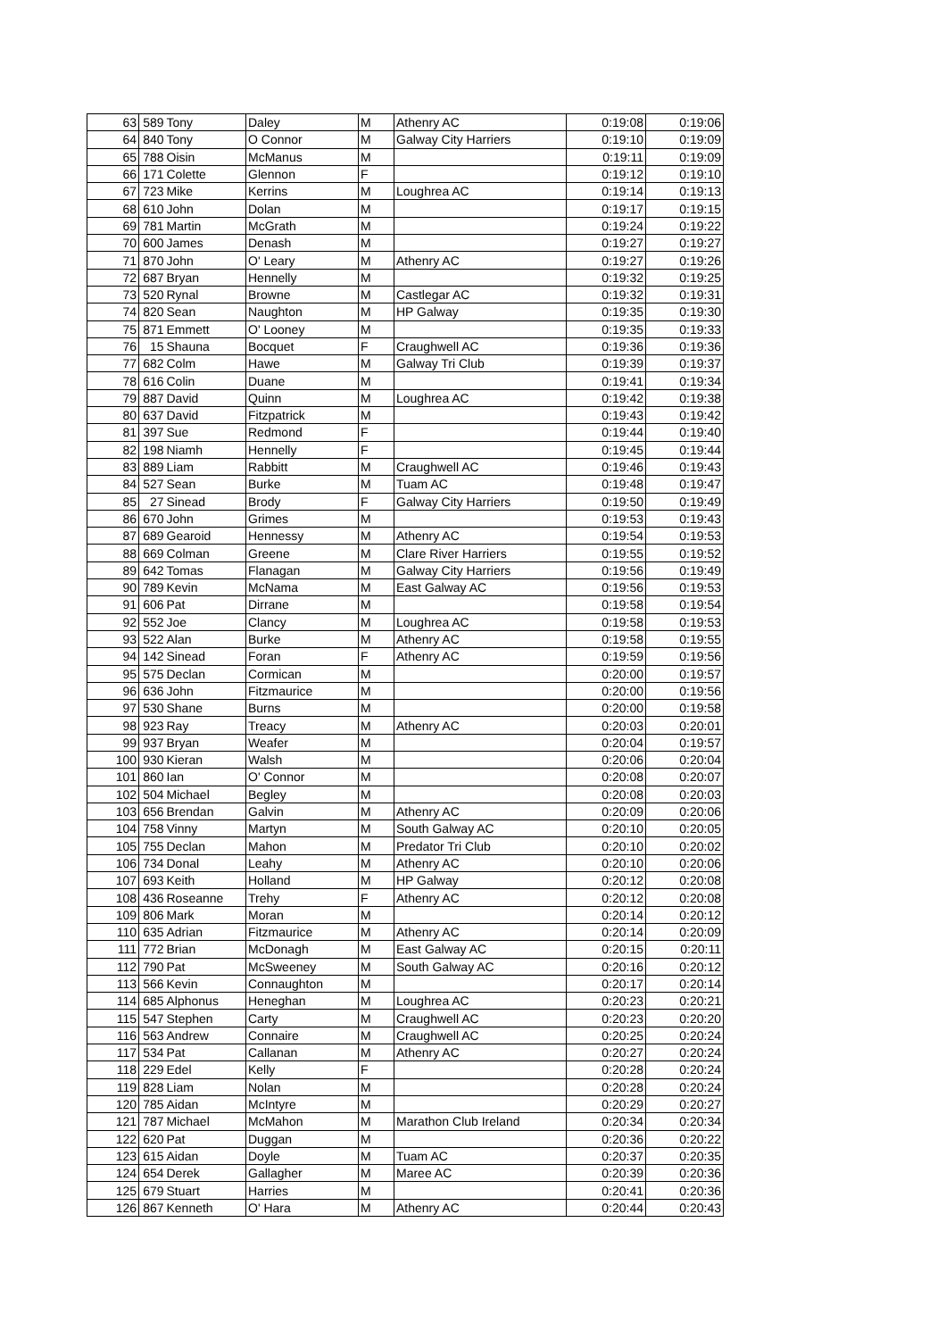| 63 | 589 | Tony | Daley | M | Athenry AC | 0:19:08 | 0:19:06 |
| 64 | 840 | Tony | O Connor | M | Galway City Harriers | 0:19:10 | 0:19:09 |
| 65 | 788 | Oisin | McManus | M | | 0:19:11 | 0:19:09 |
| 66 | 171 | Colette | Glennon | F | | 0:19:12 | 0:19:10 |
| 67 | 723 | Mike | Kerrins | M | Loughrea AC | 0:19:14 | 0:19:13 |
| 68 | 610 | John | Dolan | M | | 0:19:17 | 0:19:15 |
| 69 | 781 | Martin | McGrath | M | | 0:19:24 | 0:19:22 |
| 70 | 600 | James | Denash | M | | 0:19:27 | 0:19:27 |
| 71 | 870 | John | O' Leary | M | Athenry AC | 0:19:27 | 0:19:26 |
| 72 | 687 | Bryan | Hennelly | M | | 0:19:32 | 0:19:25 |
| 73 | 520 | Rynal | Browne | M | Castlegar AC | 0:19:32 | 0:19:31 |
| 74 | 820 | Sean | Naughton | M | HP Galway | 0:19:35 | 0:19:30 |
| 75 | 871 | Emmett | O' Looney | M | | 0:19:35 | 0:19:33 |
| 76 | 15 | Shauna | Bocquet | F | Craughwell AC | 0:19:36 | 0:19:36 |
| 77 | 682 | Colm | Hawe | M | Galway Tri Club | 0:19:39 | 0:19:37 |
| 78 | 616 | Colin | Duane | M | | 0:19:41 | 0:19:34 |
| 79 | 887 | David | Quinn | M | Loughrea AC | 0:19:42 | 0:19:38 |
| 80 | 637 | David | Fitzpatrick | M | | 0:19:43 | 0:19:42 |
| 81 | 397 | Sue | Redmond | F | | 0:19:44 | 0:19:40 |
| 82 | 198 | Niamh | Hennelly | F | | 0:19:45 | 0:19:44 |
| 83 | 889 | Liam | Rabbitt | M | Craughwell AC | 0:19:46 | 0:19:43 |
| 84 | 527 | Sean | Burke | M | Tuam AC | 0:19:48 | 0:19:47 |
| 85 | 27 | Sinead | Brody | F | Galway City Harriers | 0:19:50 | 0:19:49 |
| 86 | 670 | John | Grimes | M | | 0:19:53 | 0:19:43 |
| 87 | 689 | Gearoid | Hennessy | M | Athenry AC | 0:19:54 | 0:19:53 |
| 88 | 669 | Colman | Greene | M | Clare River Harriers | 0:19:55 | 0:19:52 |
| 89 | 642 | Tomas | Flanagan | M | Galway City Harriers | 0:19:56 | 0:19:49 |
| 90 | 789 | Kevin | McNama | M | East Galway AC | 0:19:56 | 0:19:53 |
| 91 | 606 | Pat | Dirrane | M | | 0:19:58 | 0:19:54 |
| 92 | 552 | Joe | Clancy | M | Loughrea AC | 0:19:58 | 0:19:53 |
| 93 | 522 | Alan | Burke | M | Athenry AC | 0:19:58 | 0:19:55 |
| 94 | 142 | Sinead | Foran | F | Athenry AC | 0:19:59 | 0:19:56 |
| 95 | 575 | Declan | Cormican | M | | 0:20:00 | 0:19:57 |
| 96 | 636 | John | Fitzmaurice | M | | 0:20:00 | 0:19:56 |
| 97 | 530 | Shane | Burns | M | | 0:20:00 | 0:19:58 |
| 98 | 923 | Ray | Treacy | M | Athenry AC | 0:20:03 | 0:20:01 |
| 99 | 937 | Bryan | Weafer | M | | 0:20:04 | 0:19:57 |
| 100 | 930 | Kieran | Walsh | M | | 0:20:06 | 0:20:04 |
| 101 | 860 | Ian | O' Connor | M | | 0:20:08 | 0:20:07 |
| 102 | 504 | Michael | Begley | M | | 0:20:08 | 0:20:03 |
| 103 | 656 | Brendan | Galvin | M | Athenry AC | 0:20:09 | 0:20:06 |
| 104 | 758 | Vinny | Martyn | M | South Galway AC | 0:20:10 | 0:20:05 |
| 105 | 755 | Declan | Mahon | M | Predator Tri Club | 0:20:10 | 0:20:02 |
| 106 | 734 | Donal | Leahy | M | Athenry AC | 0:20:10 | 0:20:06 |
| 107 | 693 | Keith | Holland | M | HP Galway | 0:20:12 | 0:20:08 |
| 108 | 436 | Roseanne | Trehy | F | Athenry AC | 0:20:12 | 0:20:08 |
| 109 | 806 | Mark | Moran | M | | 0:20:14 | 0:20:12 |
| 110 | 635 | Adrian | Fitzmaurice | M | Athenry AC | 0:20:14 | 0:20:09 |
| 111 | 772 | Brian | McDonagh | M | East Galway AC | 0:20:15 | 0:20:11 |
| 112 | 790 | Pat | McSweeney | M | South Galway AC | 0:20:16 | 0:20:12 |
| 113 | 566 | Kevin | Connaughton | M | | 0:20:17 | 0:20:14 |
| 114 | 685 | Alphonus | Heneghan | M | Loughrea AC | 0:20:23 | 0:20:21 |
| 115 | 547 | Stephen | Carty | M | Craughwell AC | 0:20:23 | 0:20:20 |
| 116 | 563 | Andrew | Connaire | M | Craughwell AC | 0:20:25 | 0:20:24 |
| 117 | 534 | Pat | Callanan | M | Athenry AC | 0:20:27 | 0:20:24 |
| 118 | 229 | Edel | Kelly | F | | 0:20:28 | 0:20:24 |
| 119 | 828 | Liam | Nolan | M | | 0:20:28 | 0:20:24 |
| 120 | 785 | Aidan | McIntyre | M | | 0:20:29 | 0:20:27 |
| 121 | 787 | Michael | McMahon | M | Marathon Club Ireland | 0:20:34 | 0:20:34 |
| 122 | 620 | Pat | Duggan | M | | 0:20:36 | 0:20:22 |
| 123 | 615 | Aidan | Doyle | M | Tuam AC | 0:20:37 | 0:20:35 |
| 124 | 654 | Derek | Gallagher | M | Maree AC | 0:20:39 | 0:20:36 |
| 125 | 679 | Stuart | Harries | M | | 0:20:41 | 0:20:36 |
| 126 | 867 | Kenneth | O' Hara | M | Athenry AC | 0:20:44 | 0:20:43 |